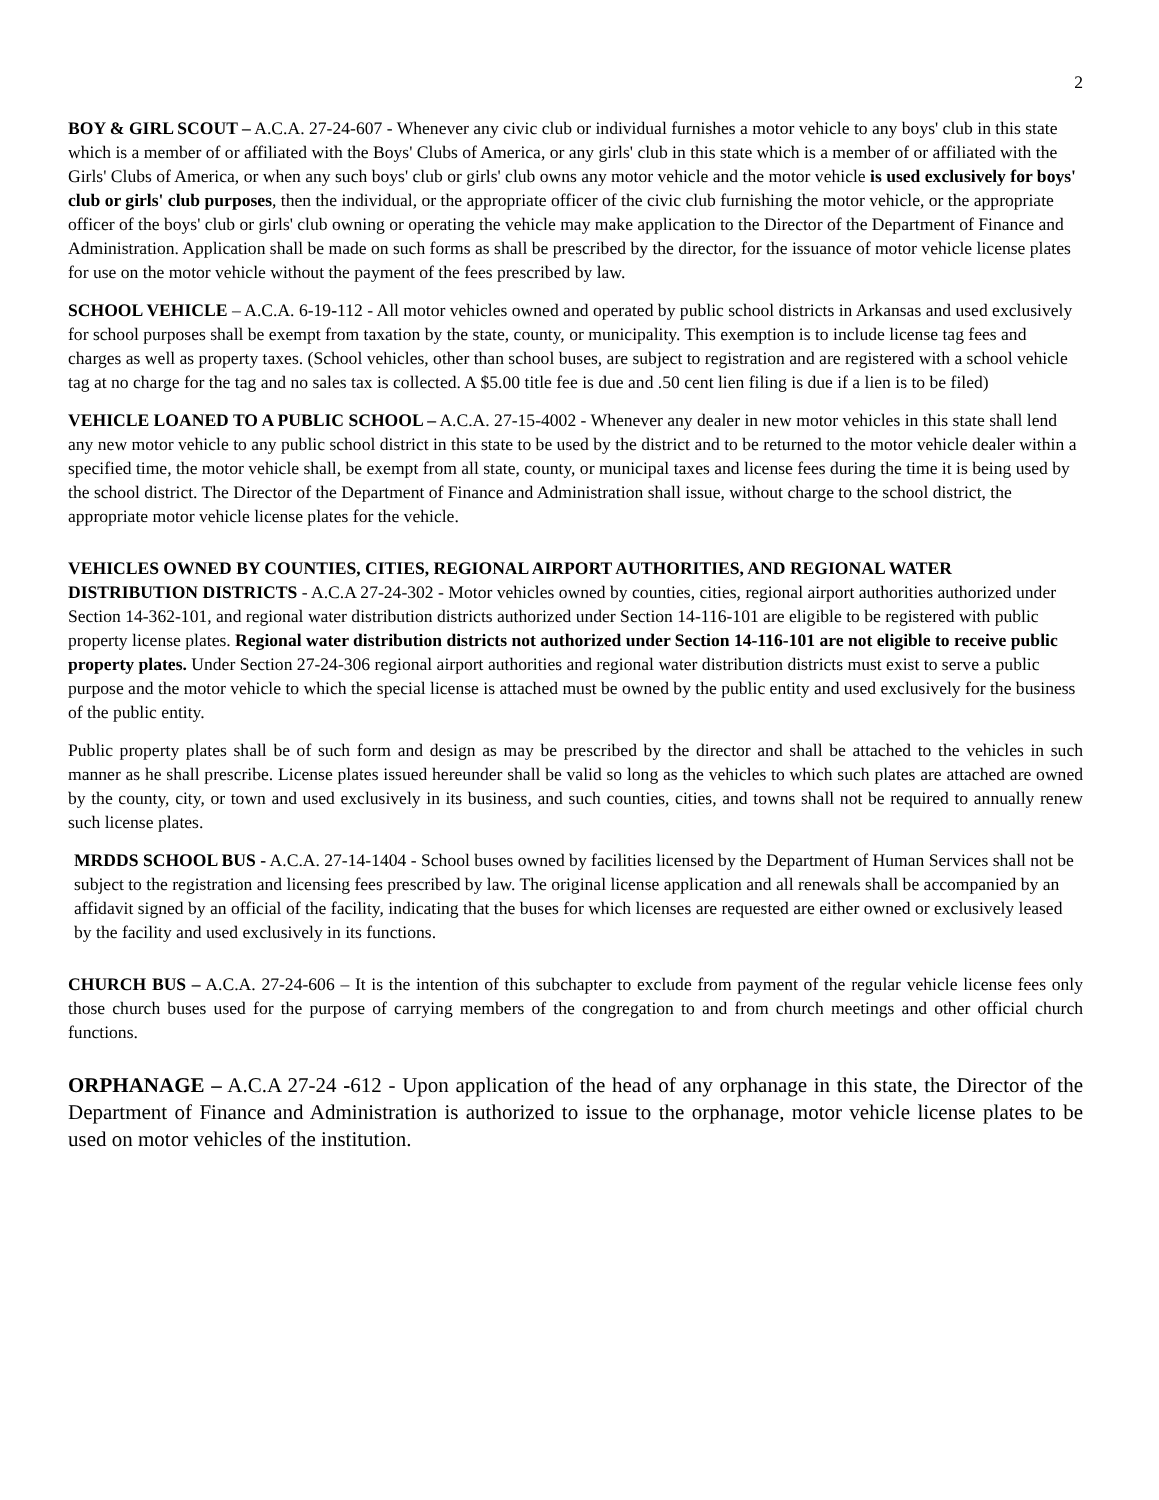2
BOY & GIRL SCOUT – A.C.A. 27-24-607 - Whenever any civic club or individual furnishes a motor vehicle to any boys' club in this state which is a member of or affiliated with the Boys' Clubs of America, or any girls' club in this state which is a member of or affiliated with the Girls' Clubs of America, or when any such boys' club or girls' club owns any motor vehicle and the motor vehicle is used exclusively for boys' club or girls' club purposes, then the individual, or the appropriate officer of the civic club furnishing the motor vehicle, or the appropriate officer of the boys' club or girls' club owning or operating the vehicle may make application to the Director of the Department of Finance and Administration. Application shall be made on such forms as shall be prescribed by the director, for the issuance of motor vehicle license plates for use on the motor vehicle without the payment of the fees prescribed by law.
SCHOOL VEHICLE – A.C.A. 6-19-112 - All motor vehicles owned and operated by public school districts in Arkansas and used exclusively for school purposes shall be exempt from taxation by the state, county, or municipality. This exemption is to include license tag fees and charges as well as property taxes. (School vehicles, other than school buses, are subject to registration and are registered with a school vehicle tag at no charge for the tag and no sales tax is collected. A $5.00 title fee is due and .50 cent lien filing is due if a lien is to be filed)
VEHICLE LOANED TO A PUBLIC SCHOOL – A.C.A. 27-15-4002 - Whenever any dealer in new motor vehicles in this state shall lend any new motor vehicle to any public school district in this state to be used by the district and to be returned to the motor vehicle dealer within a specified time, the motor vehicle shall, be exempt from all state, county, or municipal taxes and license fees during the time it is being used by the school district. The Director of the Department of Finance and Administration shall issue, without charge to the school district, the appropriate motor vehicle license plates for the vehicle.
VEHICLES OWNED BY COUNTIES, CITIES, REGIONAL AIRPORT AUTHORITIES, AND REGIONAL WATER DISTRIBUTION DISTRICTS - A.C.A 27-24-302 - Motor vehicles owned by counties, cities, regional airport authorities authorized under Section 14-362-101, and regional water distribution districts authorized under Section 14-116-101 are eligible to be registered with public property license plates. Regional water distribution districts not authorized under Section 14-116-101 are not eligible to receive public property plates. Under Section 27-24-306 regional airport authorities and regional water distribution districts must exist to serve a public purpose and the motor vehicle to which the special license is attached must be owned by the public entity and used exclusively for the business of the public entity.
Public property plates shall be of such form and design as may be prescribed by the director and shall be attached to the vehicles in such manner as he shall prescribe. License plates issued hereunder shall be valid so long as the vehicles to which such plates are attached are owned by the county, city, or town and used exclusively in its business, and such counties, cities, and towns shall not be required to annually renew such license plates.
MRDDS SCHOOL BUS - A.C.A. 27-14-1404 - School buses owned by facilities licensed by the Department of Human Services shall not be subject to the registration and licensing fees prescribed by law. The original license application and all renewals shall be accompanied by an affidavit signed by an official of the facility, indicating that the buses for which licenses are requested are either owned or exclusively leased by the facility and used exclusively in its functions.
CHURCH BUS – A.C.A. 27-24-606 – It is the intention of this subchapter to exclude from payment of the regular vehicle license fees only those church buses used for the purpose of carrying members of the congregation to and from church meetings and other official church functions.
ORPHANAGE – A.C.A 27-24 -612 - Upon application of the head of any orphanage in this state, the Director of the Department of Finance and Administration is authorized to issue to the orphanage, motor vehicle license plates to be used on motor vehicles of the institution.